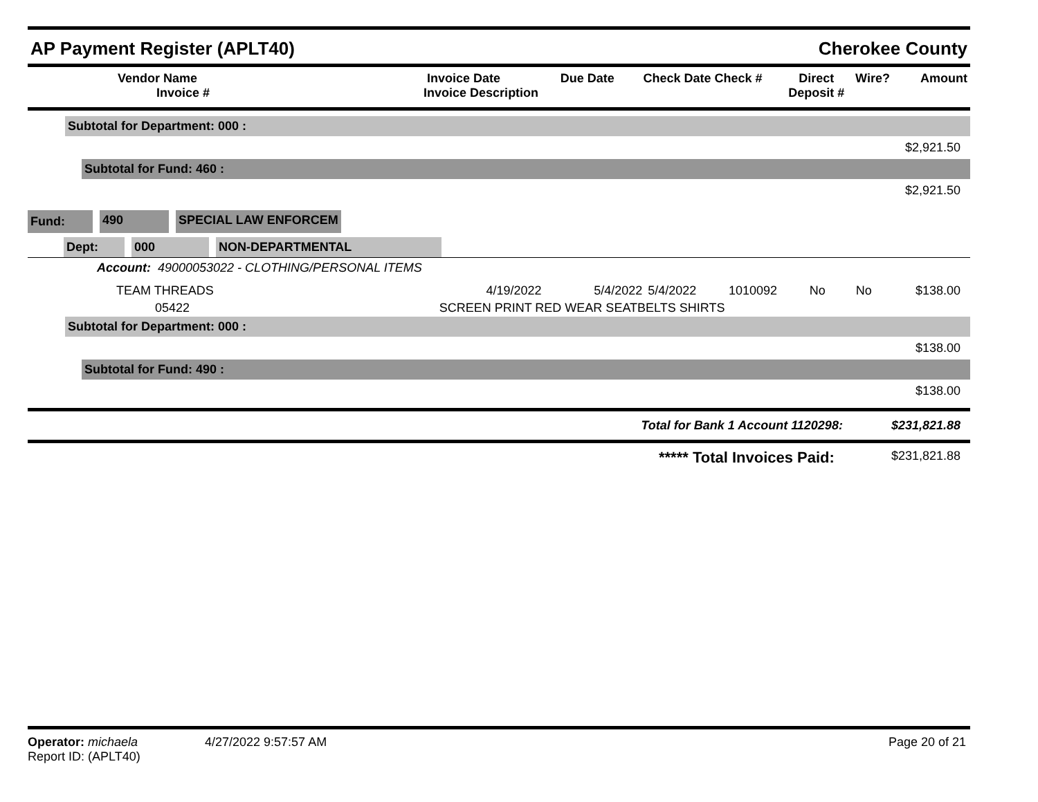AP Payment Register (APLT40) Cherokee County
| Vendor Name Invoice # | Invoice Date Invoice Description | Due Date | Check Date Check # | Direct Deposit # | Wire? | Amount |
| --- | --- | --- | --- | --- | --- | --- |
Subtotal for Department: 000 :
$2,921.50
Subtotal for Fund: 460 :
$2,921.50
Fund: 490 SPECIAL LAW ENFORCEM
Dept: 000 NON-DEPARTMENTAL
Account: 49000053022 - CLOTHING/PERSONAL ITEMS
| TEAM THREADS | 4/19/2022 | 5/4/2022 | 5/4/2022 | 1010092 | No | No | $138.00 |
| 05422 | SCREEN PRINT RED WEAR SEATBELTS SHIRTS | | | | | | |
Subtotal for Department: 000 :
$138.00
Subtotal for Fund: 490 :
$138.00
Total for Bank 1 Account 1120298: $231,821.88
***** Total Invoices Paid: $231,821.88
Operator: michaela
Report ID: (APLT40)
4/27/2022 9:57:57 AM Page 20 of 21